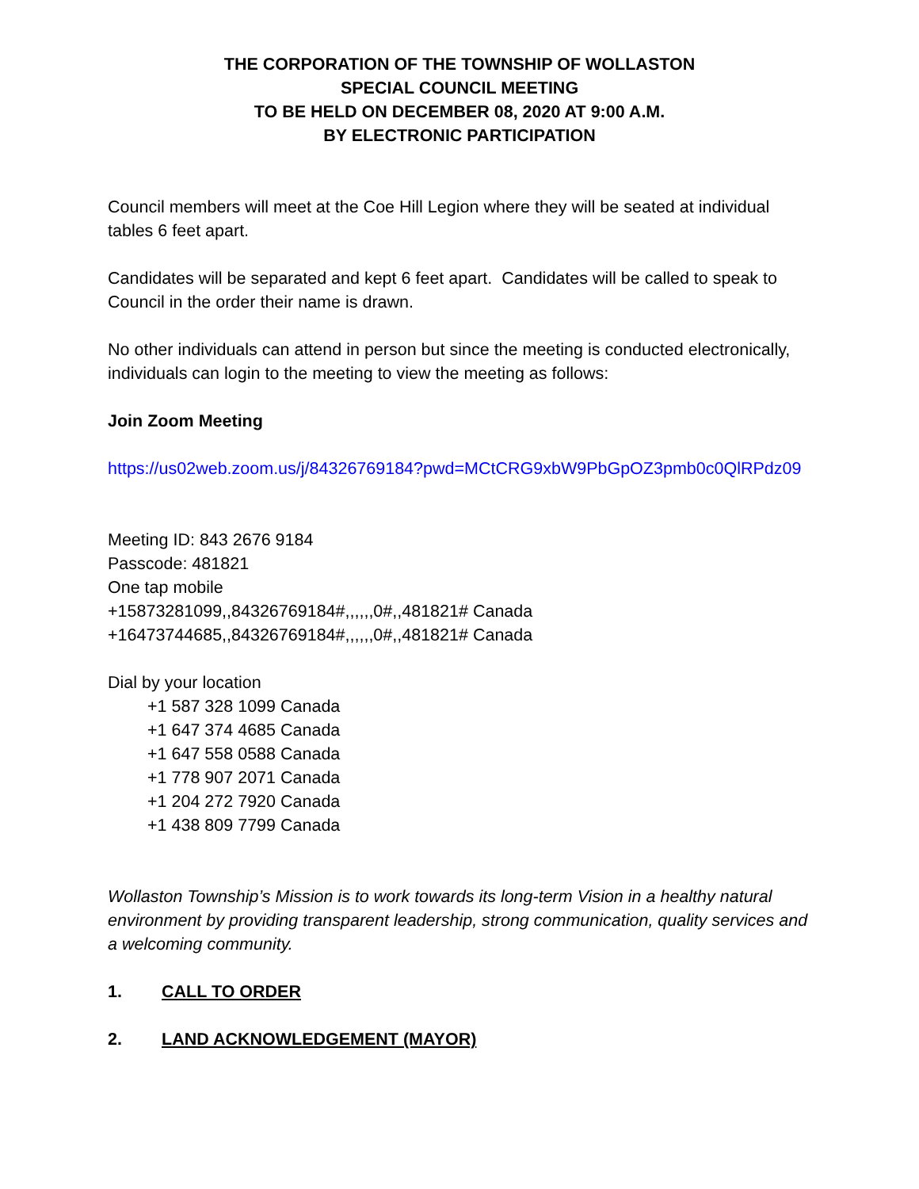THE CORPORATION OF THE TOWNSHIP OF WOLLASTON
SPECIAL COUNCIL MEETING
TO BE HELD ON DECEMBER 08, 2020 AT 9:00 A.M.
BY ELECTRONIC PARTICIPATION
Council members will meet at the Coe Hill Legion where they will be seated at individual tables 6 feet apart.
Candidates will be separated and kept 6 feet apart. Candidates will be called to speak to Council in the order their name is drawn.
No other individuals can attend in person but since the meeting is conducted electronically, individuals can login to the meeting to view the meeting as follows:
Join Zoom Meeting
https://us02web.zoom.us/j/84326769184?pwd=MCtCRG9xbW9PbGpOZ3pmb0c0QlRPdz09
Meeting ID: 843 2676 9184
Passcode: 481821
One tap mobile
+15873281099,,84326769184#,,,,,,0#,,481821# Canada
+16473744685,,84326769184#,,,,,,0#,,481821# Canada
Dial by your location
+1 587 328 1099 Canada
+1 647 374 4685 Canada
+1 647 558 0588 Canada
+1 778 907 2071 Canada
+1 204 272 7920 Canada
+1 438 809 7799 Canada
Wollaston Township’s Mission is to work towards its long-term Vision in a healthy natural environment by providing transparent leadership, strong communication, quality services and a welcoming community.
1. CALL TO ORDER
2. LAND ACKNOWLEDGEMENT (MAYOR)